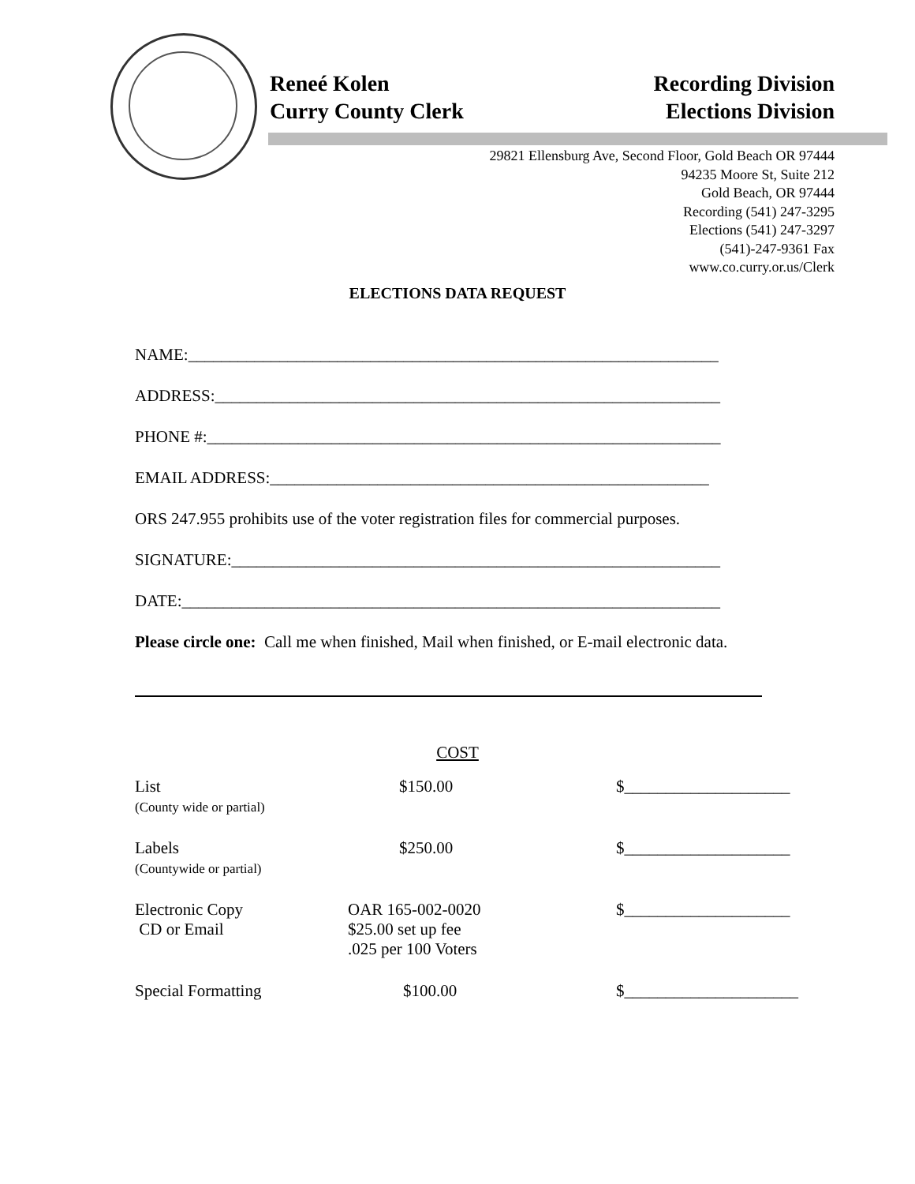Reneé Kolen Recording Division
Curry County Clerk Elections Division
29821 Ellensburg Ave, Second Floor, Gold Beach OR 97444
94235 Moore St, Suite 212
Gold Beach, OR 97444
Recording (541) 247-3295
Elections (541) 247-3297
(541)-247-9361 Fax
www.co.curry.or.us/Clerk
ELECTIONS DATA REQUEST
NAME:________________________________________________________________
ADDRESS:_____________________________________________________________
PHONE #:______________________________________________________________
EMAIL ADDRESS:_____________________________________________________
ORS 247.955 prohibits use of the voter registration files for commercial purposes.
SIGNATURE:___________________________________________________________
DATE:_________________________________________________________________
Please circle one: Call me when finished, Mail when finished, or E-mail electronic data.
COST
| List (County wide or partial) | $150.00 | $____________________ |
| Labels (Countywide or partial) | $250.00 | $____________________ |
| Electronic Copy CD or Email | OAR 165-002-0020 $25.00 set up fee .025 per 100 Voters | $____________________ |
| Special Formatting | $100.00 | $_____________________ |